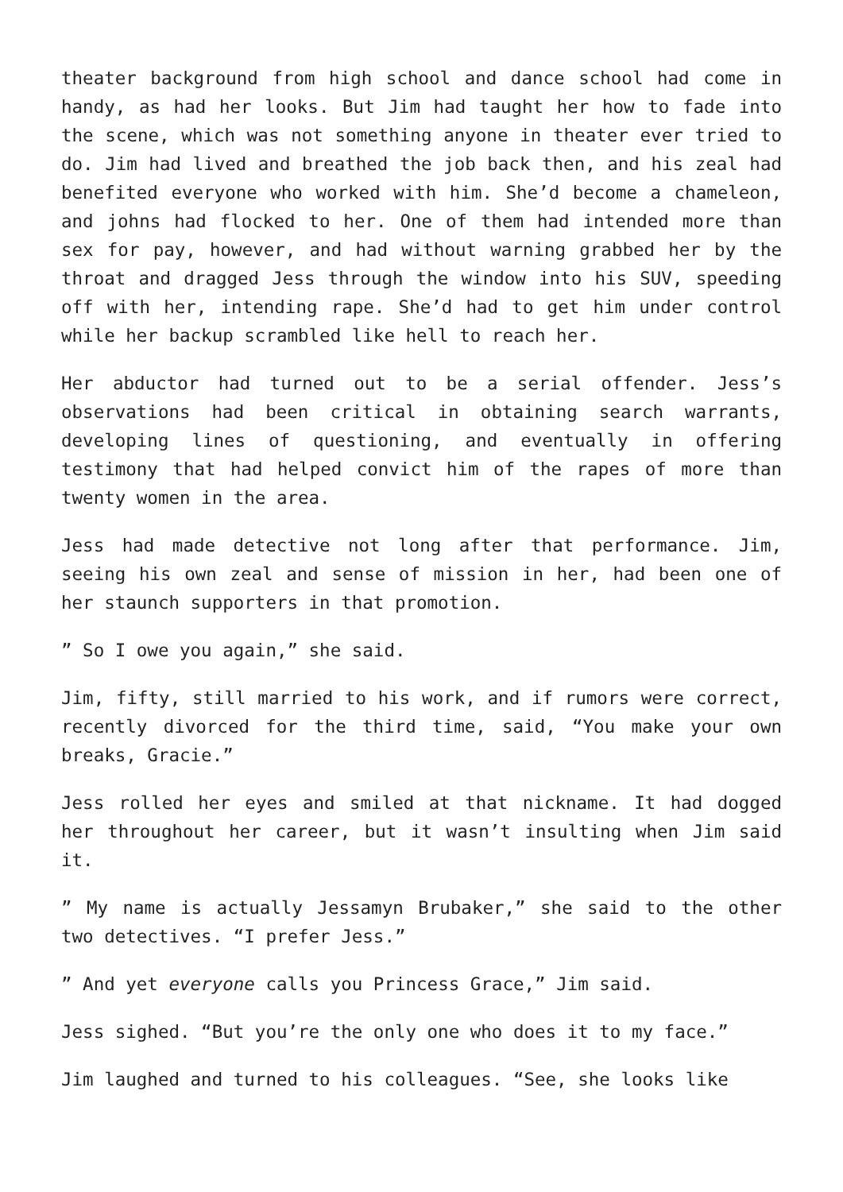theater background from high school and dance school had come in handy, as had her looks. But Jim had taught her how to fade into the scene, which was not something anyone in theater ever tried to do. Jim had lived and breathed the job back then, and his zeal had benefited everyone who worked with him. She’d become a chameleon, and johns had flocked to her. One of them had intended more than sex for pay, however, and had without warning grabbed her by the throat and dragged Jess through the window into his SUV, speeding off with her, intending rape. She’d had to get him under control while her backup scrambled like hell to reach her.
Her abductor had turned out to be a serial offender. Jess’s observations had been critical in obtaining search warrants, developing lines of questioning, and eventually in offering testimony that had helped convict him of the rapes of more than twenty women in the area.
Jess had made detective not long after that performance. Jim, seeing his own zeal and sense of mission in her, had been one of her staunch supporters in that promotion.
” So I owe you again,” she said.
Jim, fifty, still married to his work, and if rumors were correct, recently divorced for the third time, said, “You make your own breaks, Gracie.”
Jess rolled her eyes and smiled at that nickname. It had dogged her throughout her career, but it wasn’t insulting when Jim said it.
” My name is actually Jessamyn Brubaker,” she said to the other two detectives. “I prefer Jess.”
” And yet everyone calls you Princess Grace,” Jim said.
Jess sighed. “But you’re the only one who does it to my face.”
Jim laughed and turned to his colleagues. “See, she looks like